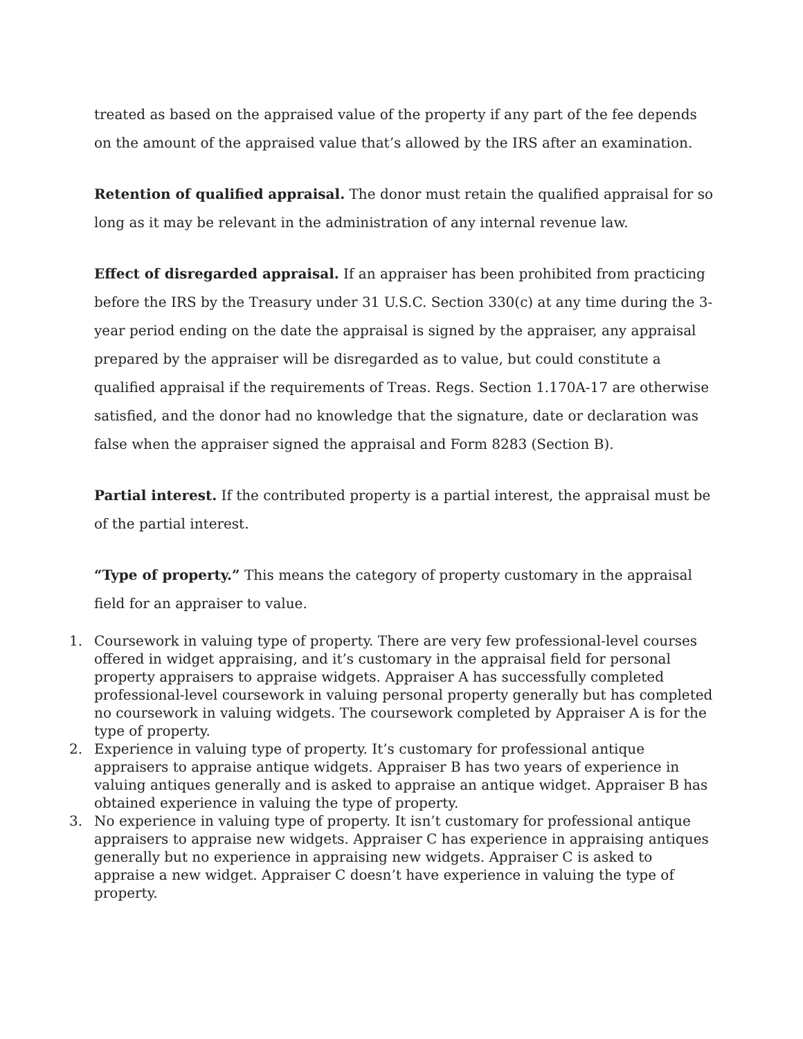treated as based on the appraised value of the property if any part of the fee depends on the amount of the appraised value that’s allowed by the IRS after an examination.
Retention of qualified appraisal. The donor must retain the qualified appraisal for so long as it may be relevant in the administration of any internal revenue law.
Effect of disregarded appraisal. If an appraiser has been prohibited from practicing before the IRS by the Treasury under 31 U.S.C. Section 330(c) at any time during the 3-year period ending on the date the appraisal is signed by the appraiser, any appraisal prepared by the appraiser will be disregarded as to value, but could constitute a qualified appraisal if the requirements of Treas. Regs. Section 1.170A-17 are otherwise satisfied, and the donor had no knowledge that the signature, date or declaration was false when the appraiser signed the appraisal and Form 8283 (Section B).
Partial interest. If the contributed property is a partial interest, the appraisal must be of the partial interest.
“Type of property.” This means the category of property customary in the appraisal field for an appraiser to value.
1. Coursework in valuing type of property. There are very few professional-level courses offered in widget appraising, and it’s customary in the appraisal field for personal property appraisers to appraise widgets. Appraiser A has successfully completed professional-level coursework in valuing personal property generally but has completed no coursework in valuing widgets. The coursework completed by Appraiser A is for the type of property.
2. Experience in valuing type of property. It’s customary for professional antique appraisers to appraise antique widgets. Appraiser B has two years of experience in valuing antiques generally and is asked to appraise an antique widget. Appraiser B has obtained experience in valuing the type of property.
3. No experience in valuing type of property. It isn’t customary for professional antique appraisers to appraise new widgets. Appraiser C has experience in appraising antiques generally but no experience in appraising new widgets. Appraiser C is asked to appraise a new widget. Appraiser C doesn’t have experience in valuing the type of property.